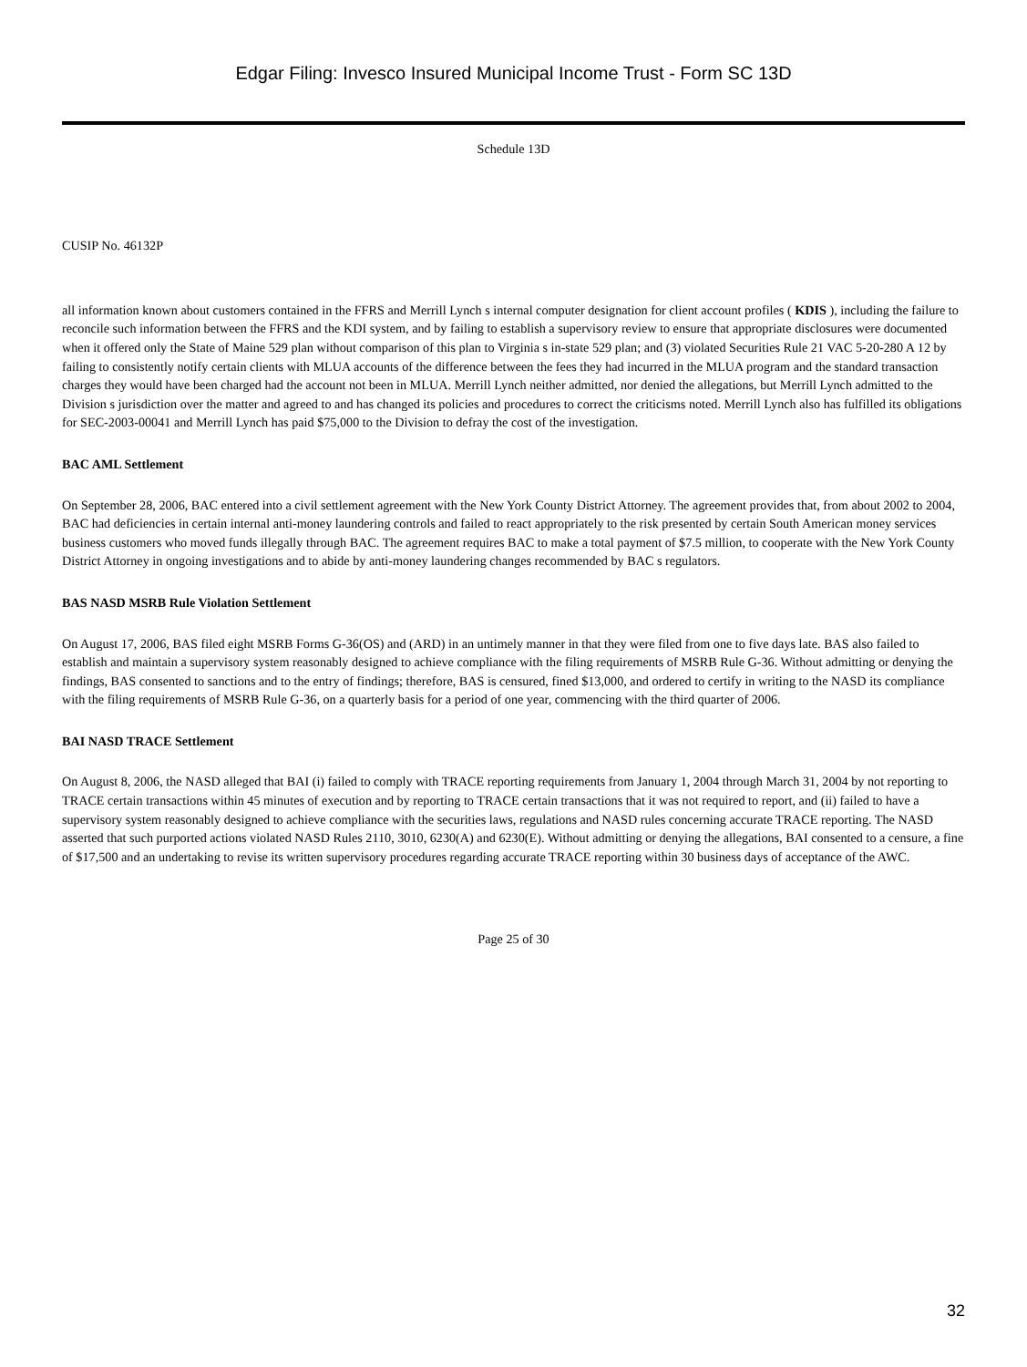Edgar Filing: Invesco Insured Municipal Income Trust - Form SC 13D
Schedule 13D
CUSIP No. 46132P
all information known about customers contained in the FFRS and Merrill Lynch s internal computer designation for client account profiles ( KDIS ), including the failure to reconcile such information between the FFRS and the KDI system, and by failing to establish a supervisory review to ensure that appropriate disclosures were documented when it offered only the State of Maine 529 plan without comparison of this plan to Virginia s in-state 529 plan; and (3) violated Securities Rule 21 VAC 5-20-280 A 12 by failing to consistently notify certain clients with MLUA accounts of the difference between the fees they had incurred in the MLUA program and the standard transaction charges they would have been charged had the account not been in MLUA. Merrill Lynch neither admitted, nor denied the allegations, but Merrill Lynch admitted to the Division s jurisdiction over the matter and agreed to and has changed its policies and procedures to correct the criticisms noted. Merrill Lynch also has fulfilled its obligations for SEC-2003-00041 and Merrill Lynch has paid $75,000 to the Division to defray the cost of the investigation.
BAC AML Settlement
On September 28, 2006, BAC entered into a civil settlement agreement with the New York County District Attorney. The agreement provides that, from about 2002 to 2004, BAC had deficiencies in certain internal anti-money laundering controls and failed to react appropriately to the risk presented by certain South American money services business customers who moved funds illegally through BAC. The agreement requires BAC to make a total payment of $7.5 million, to cooperate with the New York County District Attorney in ongoing investigations and to abide by anti-money laundering changes recommended by BAC s regulators.
BAS NASD MSRB Rule Violation Settlement
On August 17, 2006, BAS filed eight MSRB Forms G-36(OS) and (ARD) in an untimely manner in that they were filed from one to five days late. BAS also failed to establish and maintain a supervisory system reasonably designed to achieve compliance with the filing requirements of MSRB Rule G-36. Without admitting or denying the findings, BAS consented to sanctions and to the entry of findings; therefore, BAS is censured, fined $13,000, and ordered to certify in writing to the NASD its compliance with the filing requirements of MSRB Rule G-36, on a quarterly basis for a period of one year, commencing with the third quarter of 2006.
BAI NASD TRACE Settlement
On August 8, 2006, the NASD alleged that BAI (i) failed to comply with TRACE reporting requirements from January 1, 2004 through March 31, 2004 by not reporting to TRACE certain transactions within 45 minutes of execution and by reporting to TRACE certain transactions that it was not required to report, and (ii) failed to have a supervisory system reasonably designed to achieve compliance with the securities laws, regulations and NASD rules concerning accurate TRACE reporting. The NASD asserted that such purported actions violated NASD Rules 2110, 3010, 6230(A) and 6230(E). Without admitting or denying the allegations, BAI consented to a censure, a fine of $17,500 and an undertaking to revise its written supervisory procedures regarding accurate TRACE reporting within 30 business days of acceptance of the AWC.
Page 25 of 30
32